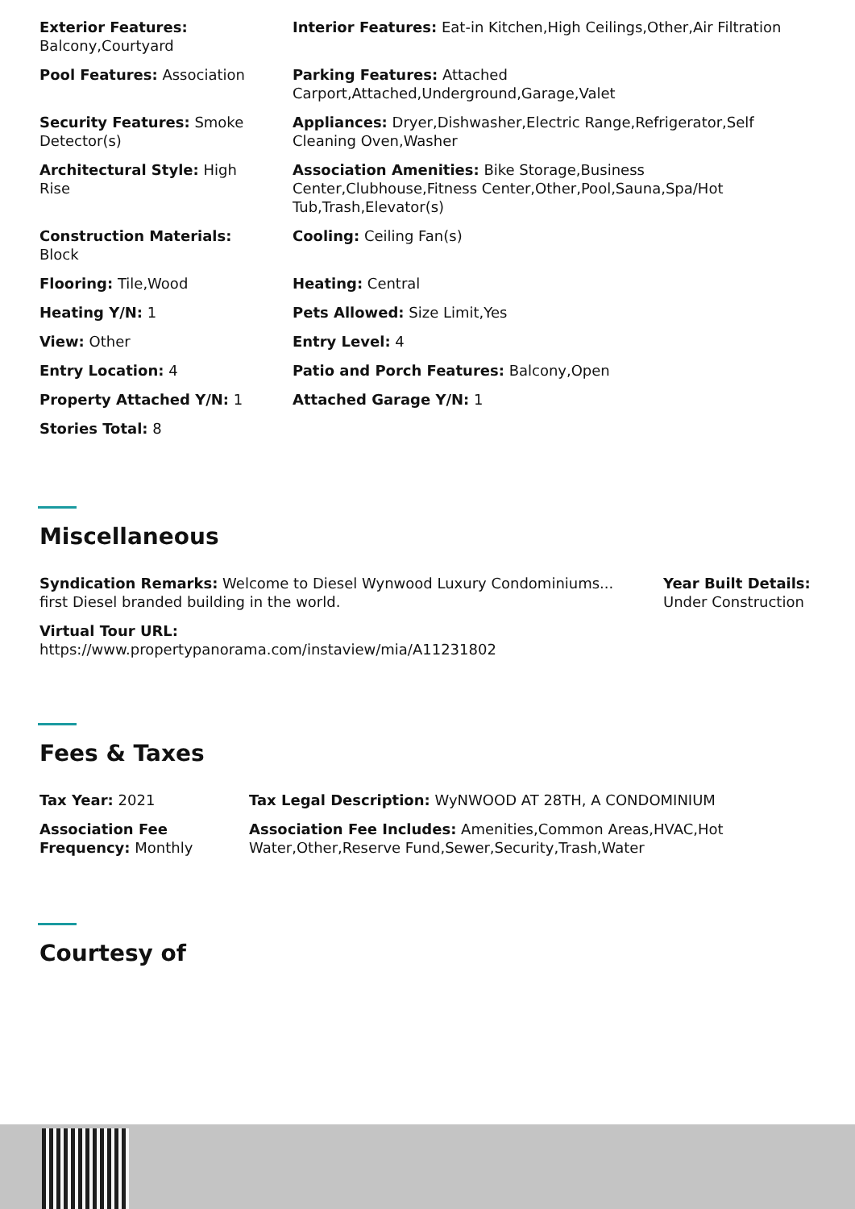Exterior Features: Balcony,Courtyard
Interior Features: Eat-in Kitchen,High Ceilings,Other,Air Filtration
Pool Features: Association
Parking Features: Attached Carport,Attached,Underground,Garage,Valet
Security Features: Smoke Detector(s)
Appliances: Dryer,Dishwasher,Electric Range,Refrigerator,Self Cleaning Oven,Washer
Architectural Style: High Rise
Association Amenities: Bike Storage,Business Center,Clubhouse,Fitness Center,Other,Pool,Sauna,Spa/Hot Tub,Trash,Elevator(s)
Construction Materials: Block
Cooling: Ceiling Fan(s)
Flooring: Tile,Wood
Heating: Central
Heating Y/N: 1
Pets Allowed: Size Limit,Yes
View: Other
Entry Level: 4
Entry Location: 4
Patio and Porch Features: Balcony,Open
Property Attached Y/N: 1
Attached Garage Y/N: 1
Stories Total: 8
Miscellaneous
Syndication Remarks: Welcome to Diesel Wynwood Luxury Condominiums... first Diesel branded building in the world.
Year Built Details: Under Construction
Virtual Tour URL:
https://www.propertypanorama.com/instaview/mia/A11231802
Fees & Taxes
Tax Year: 2021
Tax Legal Description: WyNWOOD AT 28TH, A CONDOMINIUM
Association Fee Frequency: Monthly
Association Fee Includes: Amenities,Common Areas,HVAC,Hot Water,Other,Reserve Fund,Sewer,Security,Trash,Water
Courtesy of